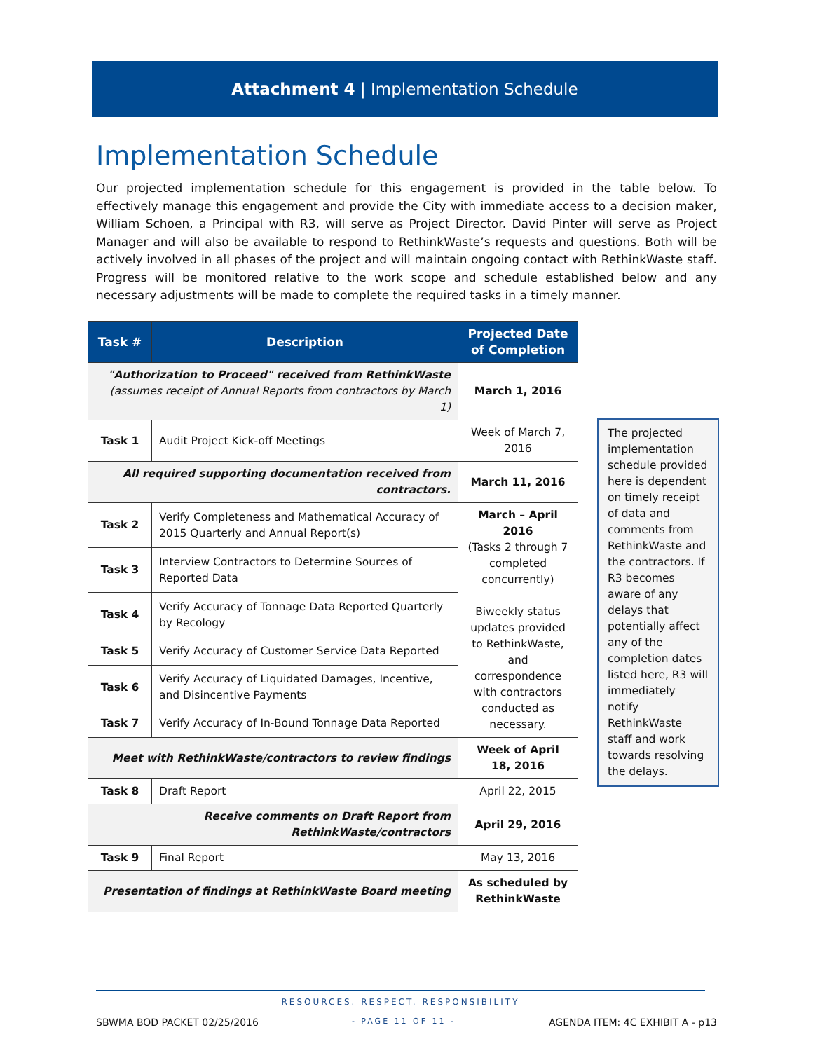Attachment 4 | Implementation Schedule
Implementation Schedule
Our projected implementation schedule for this engagement is provided in the table below. To effectively manage this engagement and provide the City with immediate access to a decision maker, William Schoen, a Principal with R3, will serve as Project Director. David Pinter will serve as Project Manager and will also be available to respond to RethinkWaste’s requests and questions. Both will be actively involved in all phases of the project and will maintain ongoing contact with RethinkWaste staff. Progress will be monitored relative to the work scope and schedule established below and any necessary adjustments will be made to complete the required tasks in a timely manner.
| Task # | Description | Projected Date of Completion |
| --- | --- | --- |
| "Authorization to Proceed" received from RethinkWaste (assumes receipt of Annual Reports from contractors by March 1) | | March 1, 2016 |
| Task 1 | Audit Project Kick-off Meetings | Week of March 7, 2016 |
| All required supporting documentation received from contractors. | | March 11, 2016 |
| Task 2 | Verify Completeness and Mathematical Accuracy of 2015 Quarterly and Annual Report(s) | March – April 2016 (Tasks 2 through 7 completed concurrently) Biweekly status updates provided to RethinkWaste, and correspondence with contractors conducted as necessary. |
| Task 3 | Interview Contractors to Determine Sources of Reported Data | |
| Task 4 | Verify Accuracy of Tonnage Data Reported Quarterly by Recology | |
| Task 5 | Verify Accuracy of Customer Service Data Reported | |
| Task 6 | Verify Accuracy of Liquidated Damages, Incentive, and Disincentive Payments | |
| Task 7 | Verify Accuracy of In-Bound Tonnage Data Reported | |
| Meet with RethinkWaste/contractors to review findings | | Week of April 18, 2016 |
| Task 8 | Draft Report | April 22, 2015 |
| Receive comments on Draft Report from RethinkWaste/contractors | | April 29, 2016 |
| Task 9 | Final Report | May 13, 2016 |
| Presentation of findings at RethinkWaste Board meeting | | As scheduled by RethinkWaste |
The projected implementation schedule provided here is dependent on timely receipt of data and comments from RethinkWaste and the contractors. If R3 becomes aware of any delays that potentially affect any of the completion dates listed here, R3 will immediately notify RethinkWaste staff and work towards resolving the delays.
RESOURCES. RESPECT. RESPONSIBILITY
SBWMA BOD PACKET 02/25/2016 - PAGE 11 OF 11 - AGENDA ITEM: 4C EXHIBIT A - p13